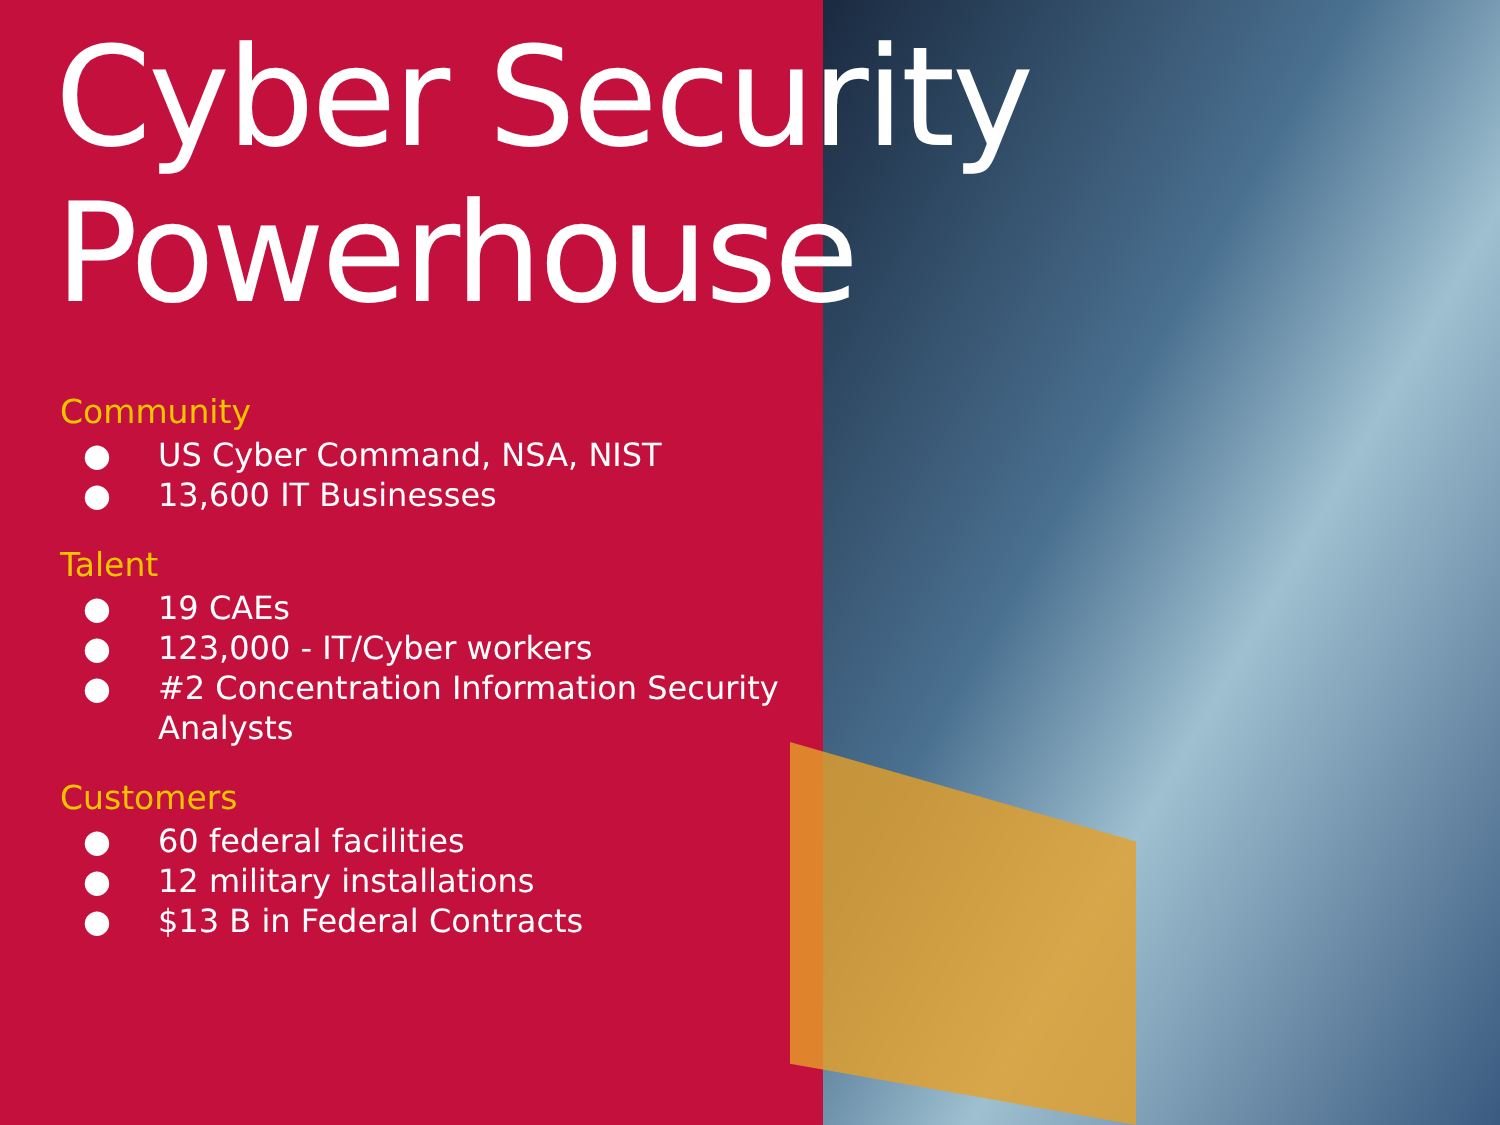Cyber Security
Powerhouse
Community
● US Cyber Command, NSA, NIST
● 13,600 IT Businesses
Talent
● 19 CAEs
● 123,000 - IT/Cyber workers
● #2 Concentration Information Security
Analysts
Customers
● 60 federal facilities
● 12 military installations
● $13 B in Federal Contracts